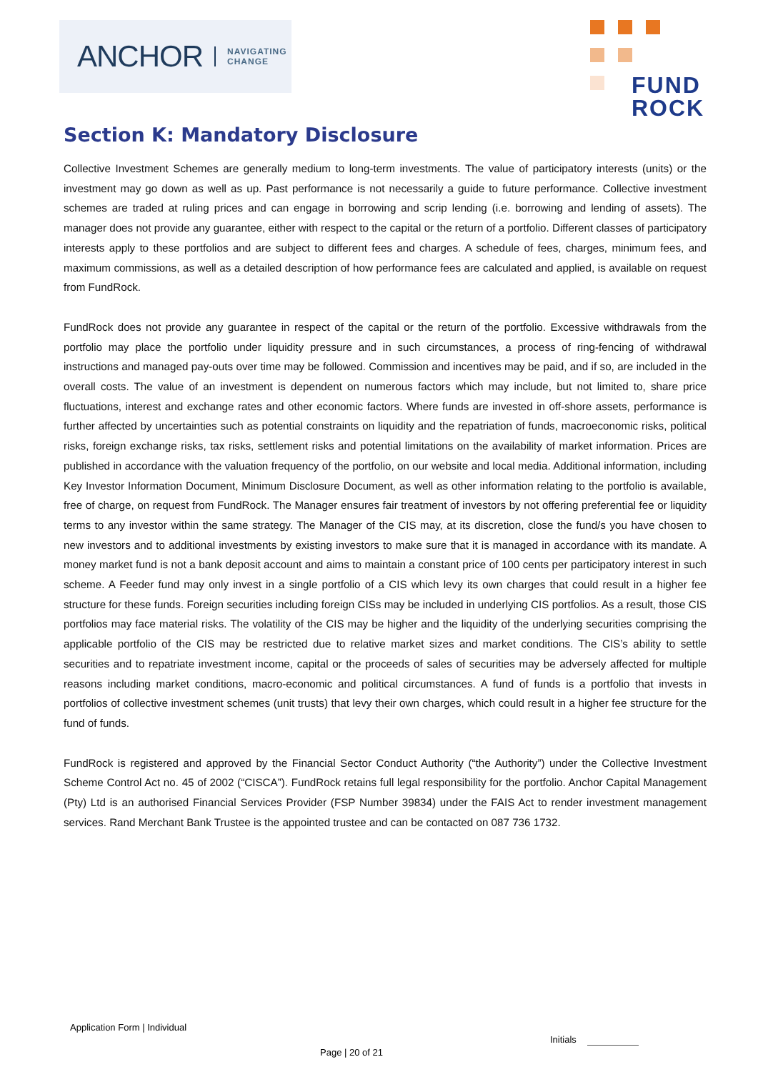ANCHOR NAVIGATING
CHANGE
FUND
ROCK
Section K: Mandatory Disclosure
Collective Investment Schemes are generally medium to long-term investments. The value of participatory interests (units) or the investment may go down as well as up. Past performance is not necessarily a guide to future performance. Collective investment schemes are traded at ruling prices and can engage in borrowing and scrip lending (i.e. borrowing and lending of assets). The manager does not provide any guarantee, either with respect to the capital or the return of a portfolio. Different classes of participatory interests apply to these portfolios and are subject to different fees and charges. A schedule of fees, charges, minimum fees, and maximum commissions, as well as a detailed description of how performance fees are calculated and applied, is available on request from FundRock.
FundRock does not provide any guarantee in respect of the capital or the return of the portfolio. Excessive withdrawals from the portfolio may place the portfolio under liquidity pressure and in such circumstances, a process of ring-fencing of withdrawal instructions and managed pay-outs over time may be followed. Commission and incentives may be paid, and if so, are included in the overall costs. The value of an investment is dependent on numerous factors which may include, but not limited to, share price fluctuations, interest and exchange rates and other economic factors. Where funds are invested in off-shore assets, performance is further affected by uncertainties such as potential constraints on liquidity and the repatriation of funds, macroeconomic risks, political risks, foreign exchange risks, tax risks, settlement risks and potential limitations on the availability of market information. Prices are published in accordance with the valuation frequency of the portfolio, on our website and local media. Additional information, including Key Investor Information Document, Minimum Disclosure Document, as well as other information relating to the portfolio is available, free of charge, on request from FundRock. The Manager ensures fair treatment of investors by not offering preferential fee or liquidity terms to any investor within the same strategy. The Manager of the CIS may, at its discretion, close the fund/s you have chosen to new investors and to additional investments by existing investors to make sure that it is managed in accordance with its mandate. A money market fund is not a bank deposit account and aims to maintain a constant price of 100 cents per participatory interest in such scheme. A Feeder fund may only invest in a single portfolio of a CIS which levy its own charges that could result in a higher fee structure for these funds. Foreign securities including foreign CISs may be included in underlying CIS portfolios. As a result, those CIS portfolios may face material risks. The volatility of the CIS may be higher and the liquidity of the underlying securities comprising the applicable portfolio of the CIS may be restricted due to relative market sizes and market conditions. The CIS’s ability to settle securities and to repatriate investment income, capital or the proceeds of sales of securities may be adversely affected for multiple reasons including market conditions, macro-economic and political circumstances. A fund of funds is a portfolio that invests in portfolios of collective investment schemes (unit trusts) that levy their own charges, which could result in a higher fee structure for the fund of funds.
FundRock is registered and approved by the Financial Sector Conduct Authority (“the Authority”) under the Collective Investment Scheme Control Act no. 45 of 2002 (“CISCA”). FundRock retains full legal responsibility for the portfolio. Anchor Capital Management (Pty) Ltd is an authorised Financial Services Provider (FSP Number 39834) under the FAIS Act to render investment management services. Rand Merchant Bank Trustee is the appointed trustee and can be contacted on 087 736 1732.
Application Form | Individual
Initials
Page | 20 of 21